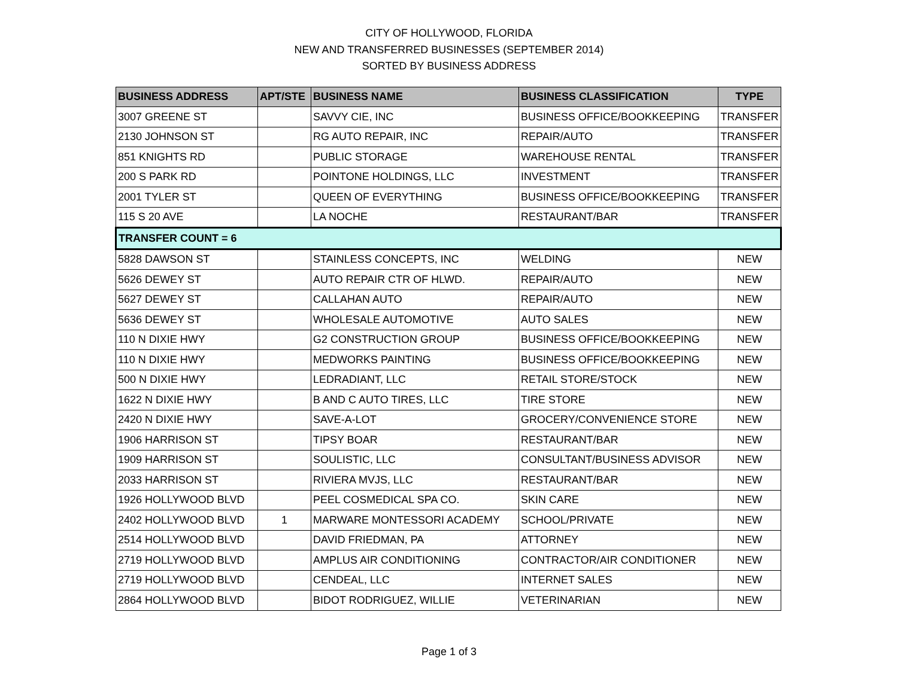CITY OF HOLLYWOOD, FLORIDA
NEW AND TRANSFERRED BUSINESSES (SEPTEMBER 2014)
SORTED BY BUSINESS ADDRESS
| BUSINESS ADDRESS | APT/STE | BUSINESS NAME | BUSINESS CLASSIFICATION | TYPE |
| --- | --- | --- | --- | --- |
| 3007 GREENE ST | | SAVVY CIE, INC | BUSINESS OFFICE/BOOKKEEPING | TRANSFER |
| 2130 JOHNSON ST | | RG AUTO REPAIR, INC | REPAIR/AUTO | TRANSFER |
| 851 KNIGHTS RD | | PUBLIC STORAGE | WAREHOUSE RENTAL | TRANSFER |
| 200 S PARK RD | | POINTONE HOLDINGS, LLC | INVESTMENT | TRANSFER |
| 2001 TYLER ST | | QUEEN OF EVERYTHING | BUSINESS OFFICE/BOOKKEEPING | TRANSFER |
| 115 S 20 AVE | | LA NOCHE | RESTAURANT/BAR | TRANSFER |
| TRANSFER COUNT = 6 | | | | |
| 5828 DAWSON ST | | STAINLESS CONCEPTS, INC | WELDING | NEW |
| 5626 DEWEY ST | | AUTO REPAIR CTR OF HLWD. | REPAIR/AUTO | NEW |
| 5627 DEWEY ST | | CALLAHAN AUTO | REPAIR/AUTO | NEW |
| 5636 DEWEY ST | | WHOLESALE AUTOMOTIVE | AUTO SALES | NEW |
| 110 N DIXIE HWY | | G2 CONSTRUCTION GROUP | BUSINESS OFFICE/BOOKKEEPING | NEW |
| 110 N DIXIE HWY | | MEDWORKS PAINTING | BUSINESS OFFICE/BOOKKEEPING | NEW |
| 500 N DIXIE HWY | | LEDRADIANT, LLC | RETAIL STORE/STOCK | NEW |
| 1622 N DIXIE HWY | | B AND C AUTO TIRES, LLC | TIRE STORE | NEW |
| 2420 N DIXIE HWY | | SAVE-A-LOT | GROCERY/CONVENIENCE STORE | NEW |
| 1906 HARRISON ST | | TIPSY BOAR | RESTAURANT/BAR | NEW |
| 1909 HARRISON ST | | SOULISTIC, LLC | CONSULTANT/BUSINESS ADVISOR | NEW |
| 2033 HARRISON ST | | RIVIERA MVJS, LLC | RESTAURANT/BAR | NEW |
| 1926 HOLLYWOOD BLVD | | PEEL COSMEDICAL SPA CO. | SKIN CARE | NEW |
| 2402 HOLLYWOOD BLVD | 1 | MARWARE MONTESSORI ACADEMY | SCHOOL/PRIVATE | NEW |
| 2514 HOLLYWOOD BLVD | | DAVID FRIEDMAN, PA | ATTORNEY | NEW |
| 2719 HOLLYWOOD BLVD | | AMPLUS AIR CONDITIONING | CONTRACTOR/AIR CONDITIONER | NEW |
| 2719 HOLLYWOOD BLVD | | CENDEAL, LLC | INTERNET SALES | NEW |
| 2864 HOLLYWOOD BLVD | | BIDOT RODRIGUEZ, WILLIE | VETERINARIAN | NEW |
Page 1 of 3